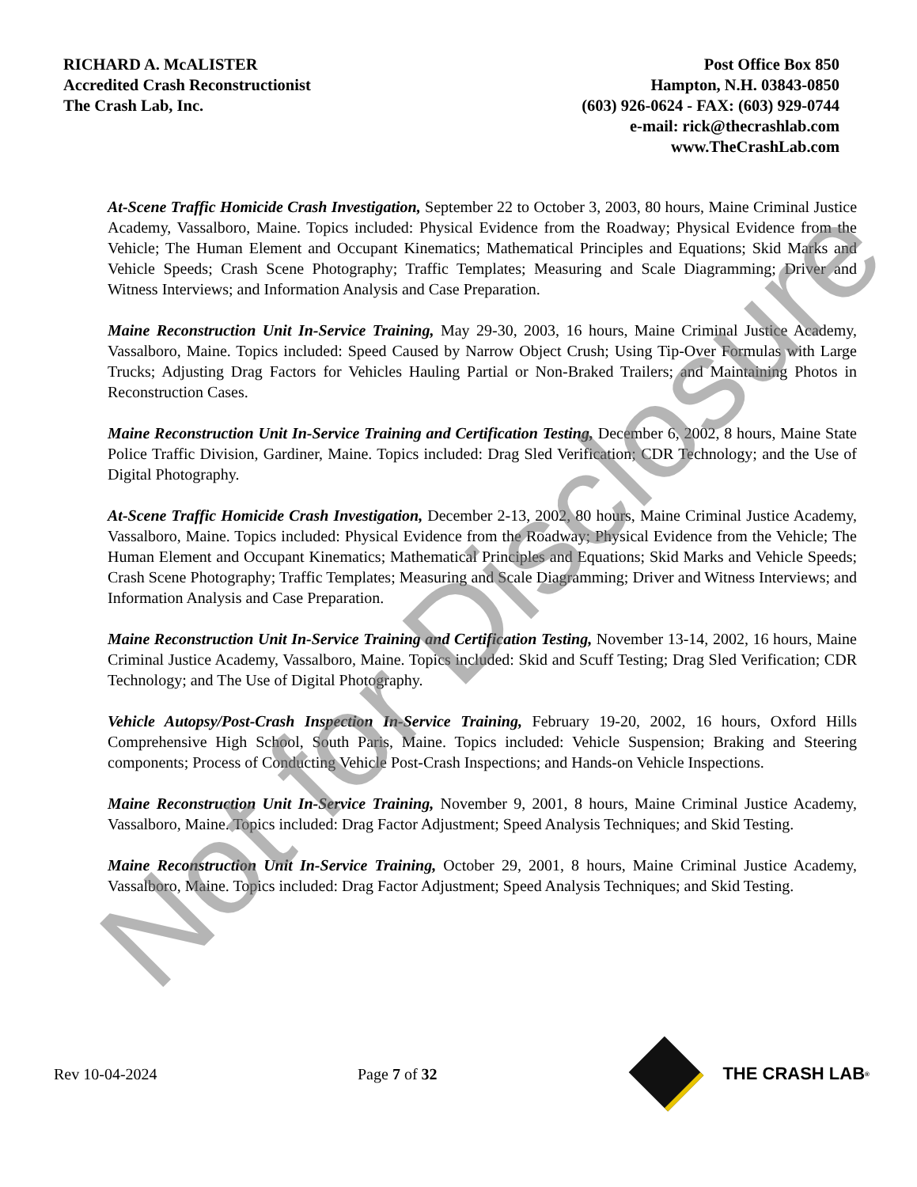RICHARD A. McALISTER
Accredited Crash Reconstructionist
The Crash Lab, Inc.
Post Office Box 850
Hampton, N.H. 03843-0850
(603) 926-0624 - FAX: (603) 929-0744
e-mail: rick@thecrashlab.com
www.TheCrashLab.com
At-Scene Traffic Homicide Crash Investigation, September 22 to October 3, 2003, 80 hours, Maine Criminal Justice Academy, Vassalboro, Maine. Topics included: Physical Evidence from the Roadway; Physical Evidence from the Vehicle; The Human Element and Occupant Kinematics; Mathematical Principles and Equations; Skid Marks and Vehicle Speeds; Crash Scene Photography; Traffic Templates; Measuring and Scale Diagramming; Driver and Witness Interviews; and Information Analysis and Case Preparation.
Maine Reconstruction Unit In-Service Training, May 29-30, 2003, 16 hours, Maine Criminal Justice Academy, Vassalboro, Maine. Topics included: Speed Caused by Narrow Object Crush; Using Tip-Over Formulas with Large Trucks; Adjusting Drag Factors for Vehicles Hauling Partial or Non-Braked Trailers; and Maintaining Photos in Reconstruction Cases.
Maine Reconstruction Unit In-Service Training and Certification Testing, December 6, 2002, 8 hours, Maine State Police Traffic Division, Gardiner, Maine. Topics included: Drag Sled Verification; CDR Technology; and the Use of Digital Photography.
At-Scene Traffic Homicide Crash Investigation, December 2-13, 2002, 80 hours, Maine Criminal Justice Academy, Vassalboro, Maine. Topics included: Physical Evidence from the Roadway; Physical Evidence from the Vehicle; The Human Element and Occupant Kinematics; Mathematical Principles and Equations; Skid Marks and Vehicle Speeds; Crash Scene Photography; Traffic Templates; Measuring and Scale Diagramming; Driver and Witness Interviews; and Information Analysis and Case Preparation.
Maine Reconstruction Unit In-Service Training and Certification Testing, November 13-14, 2002, 16 hours, Maine Criminal Justice Academy, Vassalboro, Maine. Topics included: Skid and Scuff Testing; Drag Sled Verification; CDR Technology; and The Use of Digital Photography.
Vehicle Autopsy/Post-Crash Inspection In-Service Training, February 19-20, 2002, 16 hours, Oxford Hills Comprehensive High School, South Paris, Maine. Topics included: Vehicle Suspension; Braking and Steering components; Process of Conducting Vehicle Post-Crash Inspections; and Hands-on Vehicle Inspections.
Maine Reconstruction Unit In-Service Training, November 9, 2001, 8 hours, Maine Criminal Justice Academy, Vassalboro, Maine. Topics included: Drag Factor Adjustment; Speed Analysis Techniques; and Skid Testing.
Maine Reconstruction Unit In-Service Training, October 29, 2001, 8 hours, Maine Criminal Justice Academy, Vassalboro, Maine. Topics included: Drag Factor Adjustment; Speed Analysis Techniques; and Skid Testing.
Rev 10-04-2024 Page 7 of 32 THE CRASH LAB<sup>®</sup>
Not for Disclosure